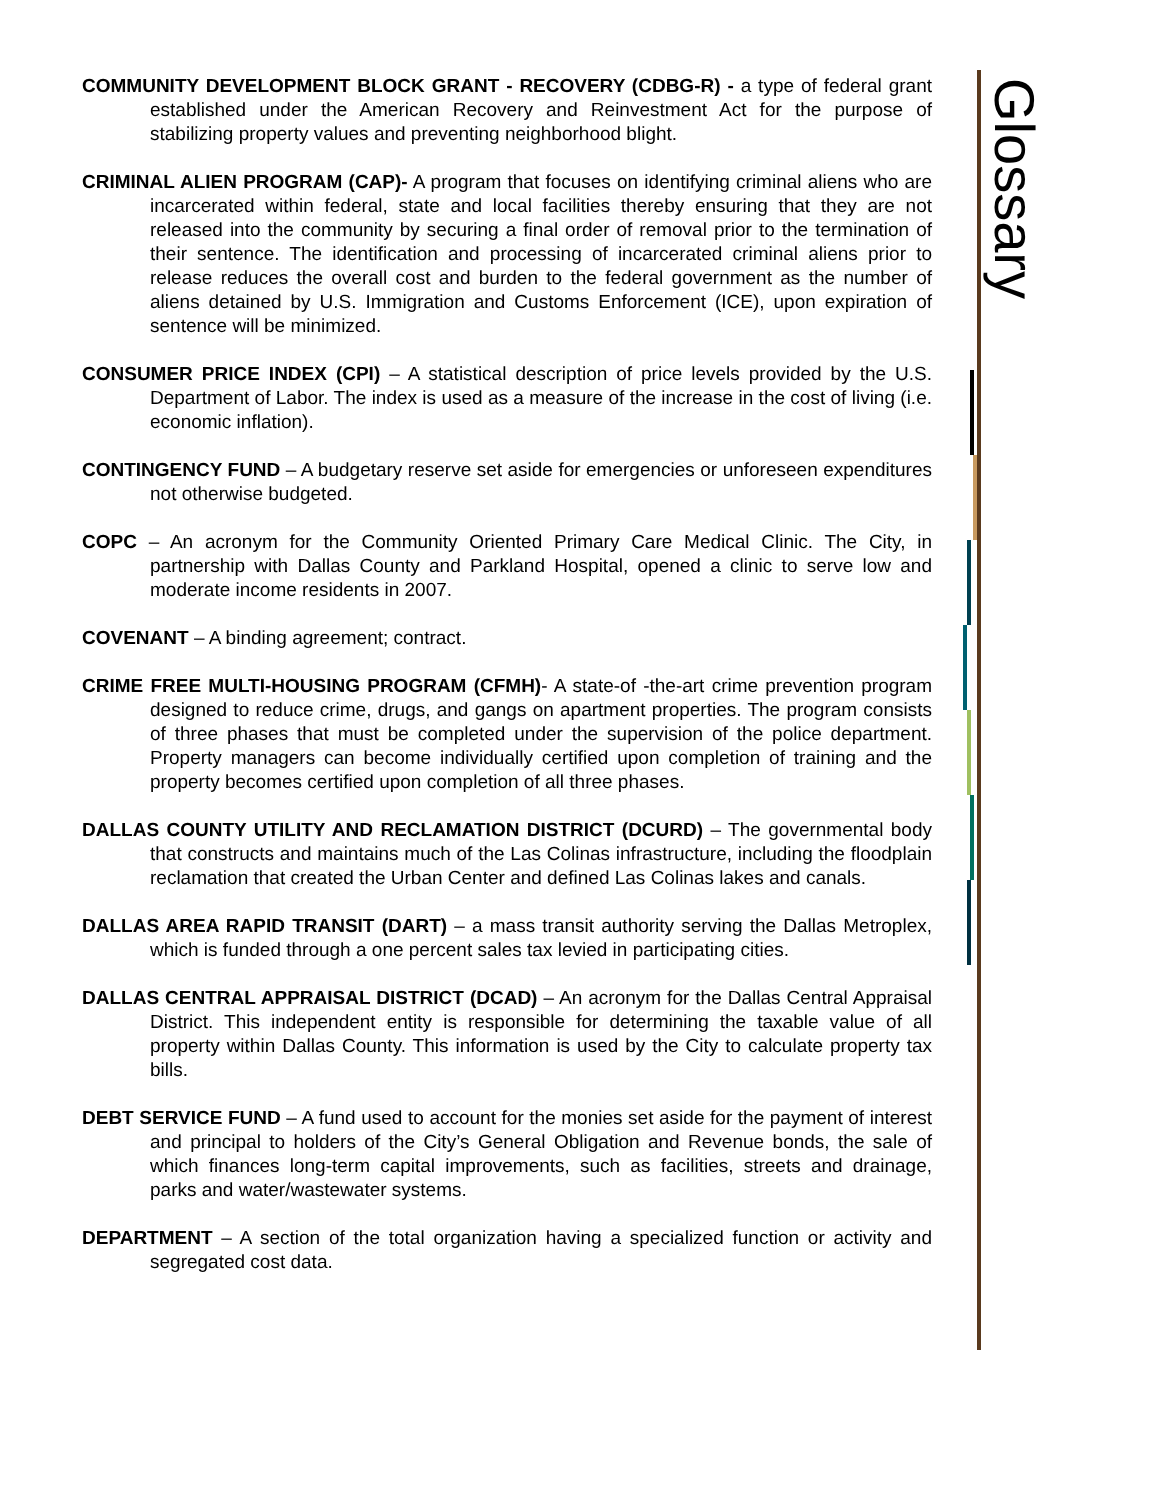Glossary
COMMUNITY DEVELOPMENT BLOCK GRANT - RECOVERY (CDBG-R) - a type of federal grant established under the American Recovery and Reinvestment Act for the purpose of stabilizing property values and preventing neighborhood blight.
CRIMINAL ALIEN PROGRAM (CAP)- A program that focuses on identifying criminal aliens who are incarcerated within federal, state and local facilities thereby ensuring that they are not released into the community by securing a final order of removal prior to the termination of their sentence. The identification and processing of incarcerated criminal aliens prior to release reduces the overall cost and burden to the federal government as the number of aliens detained by U.S. Immigration and Customs Enforcement (ICE), upon expiration of sentence will be minimized.
CONSUMER PRICE INDEX (CPI) – A statistical description of price levels provided by the U.S. Department of Labor. The index is used as a measure of the increase in the cost of living (i.e. economic inflation).
CONTINGENCY FUND – A budgetary reserve set aside for emergencies or unforeseen expenditures not otherwise budgeted.
COPC – An acronym for the Community Oriented Primary Care Medical Clinic. The City, in partnership with Dallas County and Parkland Hospital, opened a clinic to serve low and moderate income residents in 2007.
COVENANT – A binding agreement; contract.
CRIME FREE MULTI-HOUSING PROGRAM (CFMH)- A state-of -the-art crime prevention program designed to reduce crime, drugs, and gangs on apartment properties. The program consists of three phases that must be completed under the supervision of the police department. Property managers can become individually certified upon completion of training and the property becomes certified upon completion of all three phases.
DALLAS COUNTY UTILITY AND RECLAMATION DISTRICT (DCURD) – The governmental body that constructs and maintains much of the Las Colinas infrastructure, including the floodplain reclamation that created the Urban Center and defined Las Colinas lakes and canals.
DALLAS AREA RAPID TRANSIT (DART) – a mass transit authority serving the Dallas Metroplex, which is funded through a one percent sales tax levied in participating cities.
DALLAS CENTRAL APPRAISAL DISTRICT (DCAD) – An acronym for the Dallas Central Appraisal District. This independent entity is responsible for determining the taxable value of all property within Dallas County. This information is used by the City to calculate property tax bills.
DEBT SERVICE FUND – A fund used to account for the monies set aside for the payment of interest and principal to holders of the City’s General Obligation and Revenue bonds, the sale of which finances long-term capital improvements, such as facilities, streets and drainage, parks and water/wastewater systems.
DEPARTMENT – A section of the total organization having a specialized function or activity and segregated cost data.